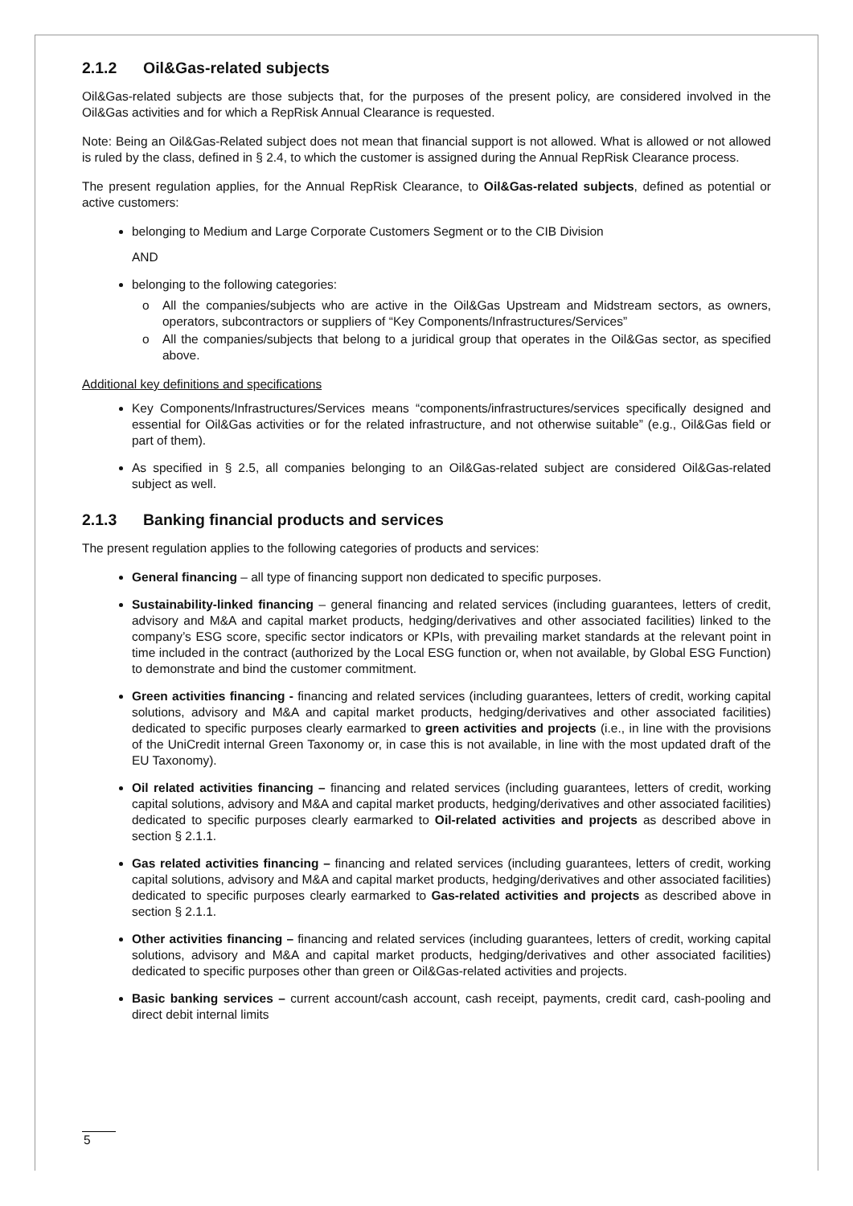2.1.2 Oil&Gas-related subjects
Oil&Gas-related subjects are those subjects that, for the purposes of the present policy, are considered involved in the Oil&Gas activities and for which a RepRisk Annual Clearance is requested.
Note: Being an Oil&Gas-Related subject does not mean that financial support is not allowed. What is allowed or not allowed is ruled by the class, defined in § 2.4, to which the customer is assigned during the Annual RepRisk Clearance process.
The present regulation applies, for the Annual RepRisk Clearance, to Oil&Gas-related subjects, defined as potential or active customers:
belonging to Medium and Large Corporate Customers Segment or to the CIB Division
AND
belonging to the following categories:
o All the companies/subjects who are active in the Oil&Gas Upstream and Midstream sectors, as owners, operators, subcontractors or suppliers of “Key Components/Infrastructures/Services”
o All the companies/subjects that belong to a juridical group that operates in the Oil&Gas sector, as specified above.
Additional key definitions and specifications
Key Components/Infrastructures/Services means “components/infrastructures/services specifically designed and essential for Oil&Gas activities or for the related infrastructure, and not otherwise suitable” (e.g., Oil&Gas field or part of them).
As specified in § 2.5, all companies belonging to an Oil&Gas-related subject are considered Oil&Gas-related subject as well.
2.1.3 Banking financial products and services
The present regulation applies to the following categories of products and services:
General financing – all type of financing support non dedicated to specific purposes.
Sustainability-linked financing – general financing and related services (including guarantees, letters of credit, advisory and M&A and capital market products, hedging/derivatives and other associated facilities) linked to the company’s ESG score, specific sector indicators or KPIs, with prevailing market standards at the relevant point in time included in the contract (authorized by the Local ESG function or, when not available, by Global ESG Function) to demonstrate and bind the customer commitment.
Green activities financing - financing and related services (including guarantees, letters of credit, working capital solutions, advisory and M&A and capital market products, hedging/derivatives and other associated facilities) dedicated to specific purposes clearly earmarked to green activities and projects (i.e., in line with the provisions of the UniCredit internal Green Taxonomy or, in case this is not available, in line with the most updated draft of the EU Taxonomy).
Oil related activities financing – financing and related services (including guarantees, letters of credit, working capital solutions, advisory and M&A and capital market products, hedging/derivatives and other associated facilities) dedicated to specific purposes clearly earmarked to Oil-related activities and projects as described above in section § 2.1.1.
Gas related activities financing – financing and related services (including guarantees, letters of credit, working capital solutions, advisory and M&A and capital market products, hedging/derivatives and other associated facilities) dedicated to specific purposes clearly earmarked to Gas-related activities and projects as described above in section § 2.1.1.
Other activities financing – financing and related services (including guarantees, letters of credit, working capital solutions, advisory and M&A and capital market products, hedging/derivatives and other associated facilities) dedicated to specific purposes other than green or Oil&Gas-related activities and projects.
Basic banking services – current account/cash account, cash receipt, payments, credit card, cash-pooling and direct debit internal limits
5